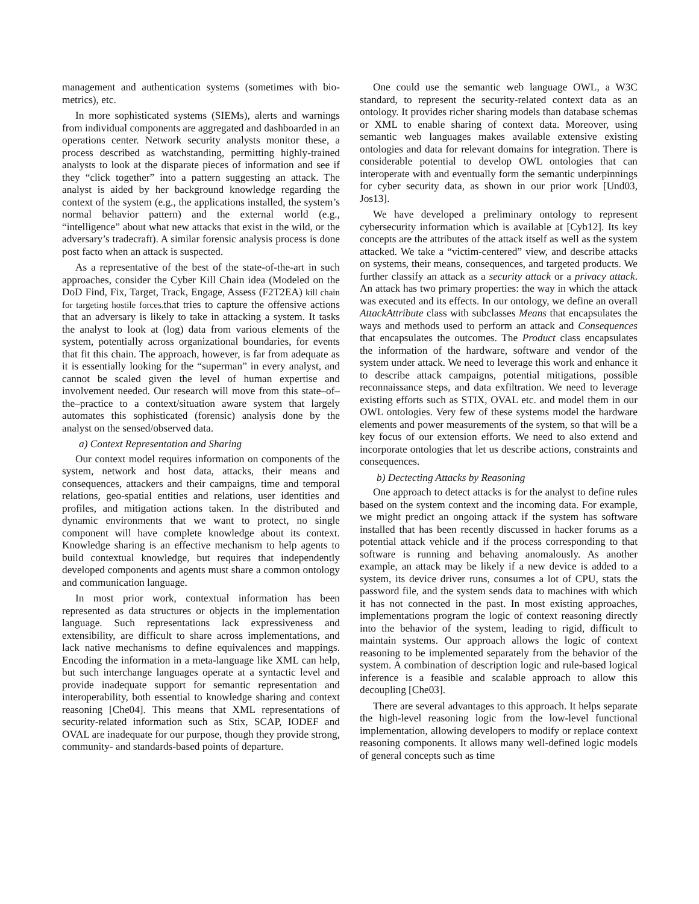management and authentication systems (sometimes with bio-metrics), etc.
In more sophisticated systems (SIEMs), alerts and warnings from individual components are aggregated and dashboarded in an operations center. Network security analysts monitor these, a process described as watchstanding, permitting highly-trained analysts to look at the disparate pieces of information and see if they “click together” into a pattern suggesting an attack. The analyst is aided by her background knowledge regarding the context of the system (e.g., the applications installed, the system’s normal behavior pattern) and the external world (e.g., “intelligence” about what new attacks that exist in the wild, or the adversary’s tradecraft). A similar forensic analysis process is done post facto when an attack is suspected.
As a representative of the best of the state-of-the-art in such approaches, consider the Cyber Kill Chain idea (Modeled on the DoD Find, Fix, Target, Track, Engage, Assess (F2T2EA) kill chain for targeting hostile forces. that tries to capture the offensive actions that an adversary is likely to take in attacking a system. It tasks the analyst to look at (log) data from various elements of the system, potentially across organizational boundaries, for events that fit this chain. The approach, however, is far from adequate as it is essentially looking for the “superman” in every analyst, and cannot be scaled given the level of human expertise and involvement needed. Our research will move from this state–of–the–practice to a context/situation aware system that largely automates this sophisticated (forensic) analysis done by the analyst on the sensed/observed data.
a) Context Representation and Sharing
Our context model requires information on components of the system, network and host data, attacks, their means and consequences, attackers and their campaigns, time and temporal relations, geo-spatial entities and relations, user identities and profiles, and mitigation actions taken. In the distributed and dynamic environments that we want to protect, no single component will have complete knowledge about its context. Knowledge sharing is an effective mechanism to help agents to build contextual knowledge, but requires that independently developed components and agents must share a common ontology and communication language.
In most prior work, contextual information has been represented as data structures or objects in the implementation language. Such representations lack expressiveness and extensibility, are difficult to share across implementations, and lack native mechanisms to define equivalences and mappings. Encoding the information in a meta-language like XML can help, but such interchange languages operate at a syntactic level and provide inadequate support for semantic representation and interoperability, both essential to knowledge sharing and context reasoning [Che04]. This means that XML representations of security-related information such as Stix, SCAP, IODEF and OVAL are inadequate for our purpose, though they provide strong, community- and standards-based points of departure.
One could use the semantic web language OWL, a W3C standard, to represent the security-related context data as an ontology. It provides richer sharing models than database schemas or XML to enable sharing of context data. Moreover, using semantic web languages makes available extensive existing ontologies and data for relevant domains for integration. There is considerable potential to develop OWL ontologies that can interoperate with and eventually form the semantic underpinnings for cyber security data, as shown in our prior work [Und03, Jos13].
We have developed a preliminary ontology to represent cybersecurity information which is available at [Cyb12]. Its key concepts are the attributes of the attack itself as well as the system attacked. We take a “victim-centered” view, and describe attacks on systems, their means, consequences, and targeted products. We further classify an attack as a security attack or a privacy attack. An attack has two primary properties: the way in which the attack was executed and its effects. In our ontology, we define an overall AttackAttribute class with subclasses Means that encapsulates the ways and methods used to perform an attack and Consequences that encapsulates the outcomes. The Product class encapsulates the information of the hardware, software and vendor of the system under attack. We need to leverage this work and enhance it to describe attack campaigns, potential mitigations, possible reconnaissance steps, and data exfiltration. We need to leverage existing efforts such as STIX, OVAL etc. and model them in our OWL ontologies. Very few of these systems model the hardware elements and power measurements of the system, so that will be a key focus of our extension efforts. We need to also extend and incorporate ontologies that let us describe actions, constraints and consequences.
b) Dectecting Attacks by Reasoning
One approach to detect attacks is for the analyst to define rules based on the system context and the incoming data. For example, we might predict an ongoing attack if the system has software installed that has been recently discussed in hacker forums as a potential attack vehicle and if the process corresponding to that software is running and behaving anomalously. As another example, an attack may be likely if a new device is added to a system, its device driver runs, consumes a lot of CPU, stats the password file, and the system sends data to machines with which it has not connected in the past. In most existing approaches, implementations program the logic of context reasoning directly into the behavior of the system, leading to rigid, difficult to maintain systems. Our approach allows the logic of context reasoning to be implemented separately from the behavior of the system. A combination of description logic and rule-based logical inference is a feasible and scalable approach to allow this decoupling [Che03].
There are several advantages to this approach. It helps separate the high-level reasoning logic from the low-level functional implementation, allowing developers to modify or replace context reasoning components. It allows many well-defined logic models of general concepts such as time